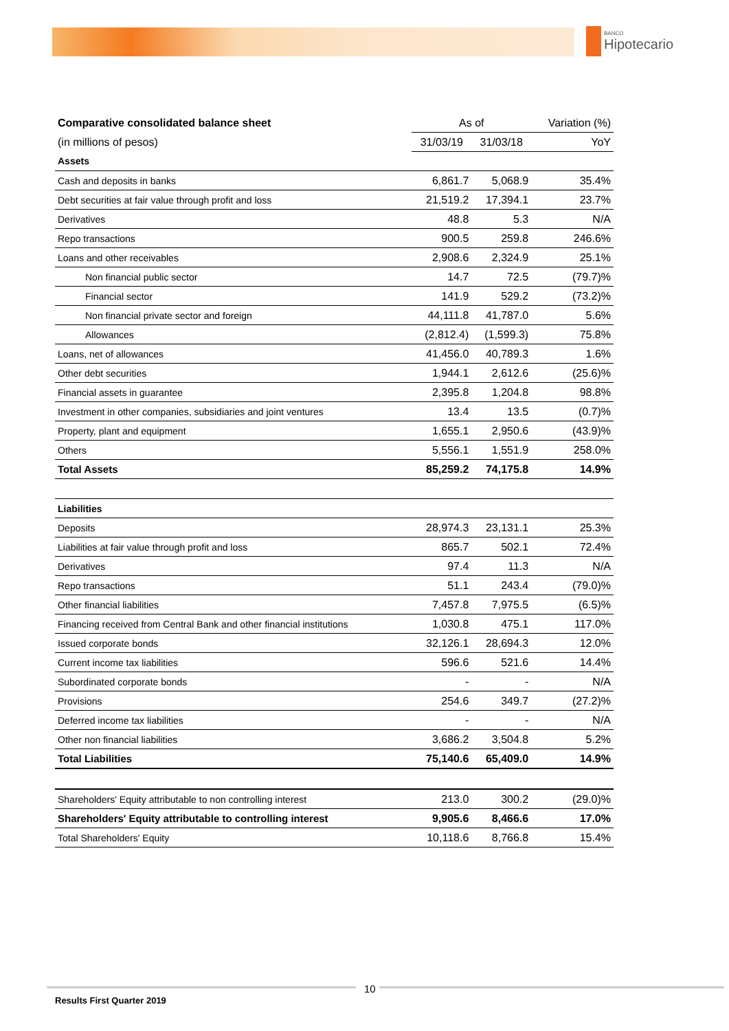BANCO
Hipotecario
| Comparative consolidated balance sheet | As of | | Variation (%) |
| (in millions of pesos) | 31/03/19 | 31/03/18 | YoY |
| Assets | | | |
| Cash and deposits in banks | 6,861.7 | 5,068.9 | 35.4% |
| Debt securities at fair value through profit and loss | 21,519.2 | 17,394.1 | 23.7% |
| Derivatives | 48.8 | 5.3 | N/A |
| Repo transactions | 900.5 | 259.8 | 246.6% |
| Loans and other receivables | 2,908.6 | 2,324.9 | 25.1% |
| Non financial public sector | 14.7 | 72.5 | (79.7)% |
| Financial sector | 141.9 | 529.2 | (73.2)% |
| Non financial private sector and foreign | 44,111.8 | 41,787.0 | 5.6% |
| Allowances | (2,812.4) | (1,599.3) | 75.8% |
| Loans, net of allowances | 41,456.0 | 40,789.3 | 1.6% |
| Other debt securities | 1,944.1 | 2,612.6 | (25.6)% |
| Financial assets in guarantee | 2,395.8 | 1,204.8 | 98.8% |
| Investment in other companies, subsidiaries and joint ventures | 13.4 | 13.5 | (0.7)% |
| Property, plant and equipment | 1,655.1 | 2,950.6 | (43.9)% |
| Others | 5,556.1 | 1,551.9 | 258.0% |
| Total Assets | 85,259.2 | 74,175.8 | 14.9% |
| Liabilities | | | |
| Deposits | 28,974.3 | 23,131.1 | 25.3% |
| Liabilities at fair value through profit and loss | 865.7 | 502.1 | 72.4% |
| Derivatives | 97.4 | 11.3 | N/A |
| Repo transactions | 51.1 | 243.4 | (79.0)% |
| Other financial liabilities | 7,457.8 | 7,975.5 | (6.5)% |
| Financing received from Central Bank and other financial institutions | 1,030.8 | 475.1 | 117.0% |
| Issued corporate bonds | 32,126.1 | 28,694.3 | 12.0% |
| Current income tax liabilities | 596.6 | 521.6 | 14.4% |
| Subordinated corporate bonds | - | - | N/A |
| Provisions | 254.6 | 349.7 | (27.2)% |
| Deferred income tax liabilities | - | - | N/A |
| Other non financial liabilities | 3,686.2 | 3,504.8 | 5.2% |
| Total Liabilities | 75,140.6 | 65,409.0 | 14.9% |
| Shareholders' Equity attributable to non controlling interest | 213.0 | 300.2 | (29.0)% |
| Shareholders' Equity attributable to controlling interest | 9,905.6 | 8,466.6 | 17.0% |
| Total Shareholders' Equity | 10,118.6 | 8,766.8 | 15.4% |
10
Results First Quarter 2019